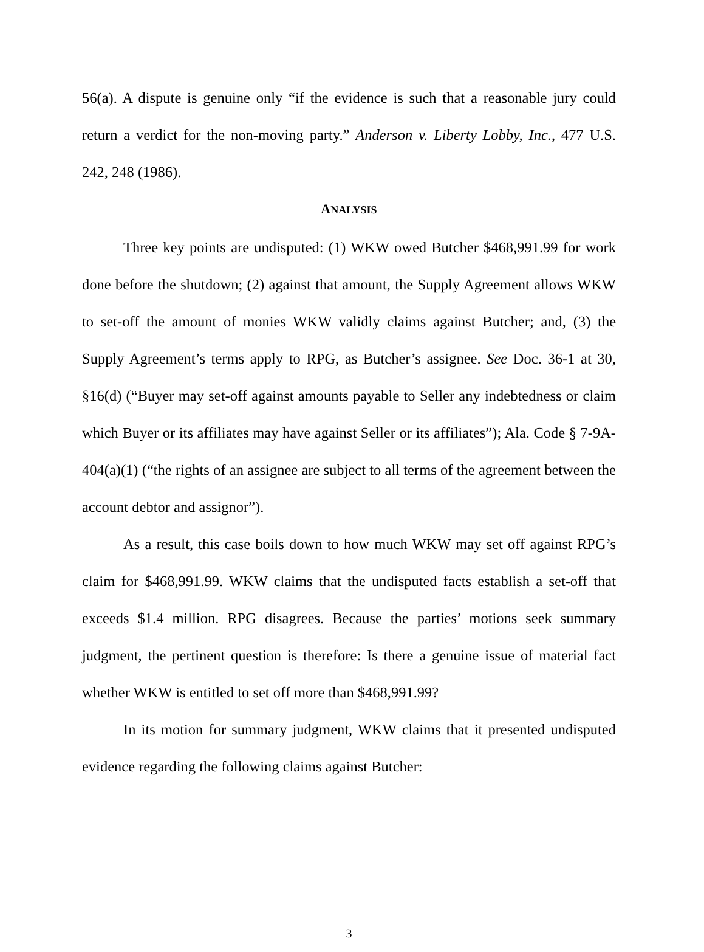56(a). A dispute is genuine only “if the evidence is such that a reasonable jury could return a verdict for the non-moving party.” Anderson v. Liberty Lobby, Inc., 477 U.S. 242, 248 (1986).
ANALYSIS
Three key points are undisputed: (1) WKW owed Butcher $468,991.99 for work done before the shutdown; (2) against that amount, the Supply Agreement allows WKW to set-off the amount of monies WKW validly claims against Butcher; and, (3) the Supply Agreement’s terms apply to RPG, as Butcher’s assignee. See Doc. 36-1 at 30, §16(d) (“Buyer may set-off against amounts payable to Seller any indebtedness or claim which Buyer or its affiliates may have against Seller or its affiliates”); Ala. Code § 7-9A-404(a)(1) (“the rights of an assignee are subject to all terms of the agreement between the account debtor and assignor”).
As a result, this case boils down to how much WKW may set off against RPG’s claim for $468,991.99. WKW claims that the undisputed facts establish a set-off that exceeds $1.4 million. RPG disagrees. Because the parties’ motions seek summary judgment, the pertinent question is therefore: Is there a genuine issue of material fact whether WKW is entitled to set off more than $468,991.99?
In its motion for summary judgment, WKW claims that it presented undisputed evidence regarding the following claims against Butcher:
3